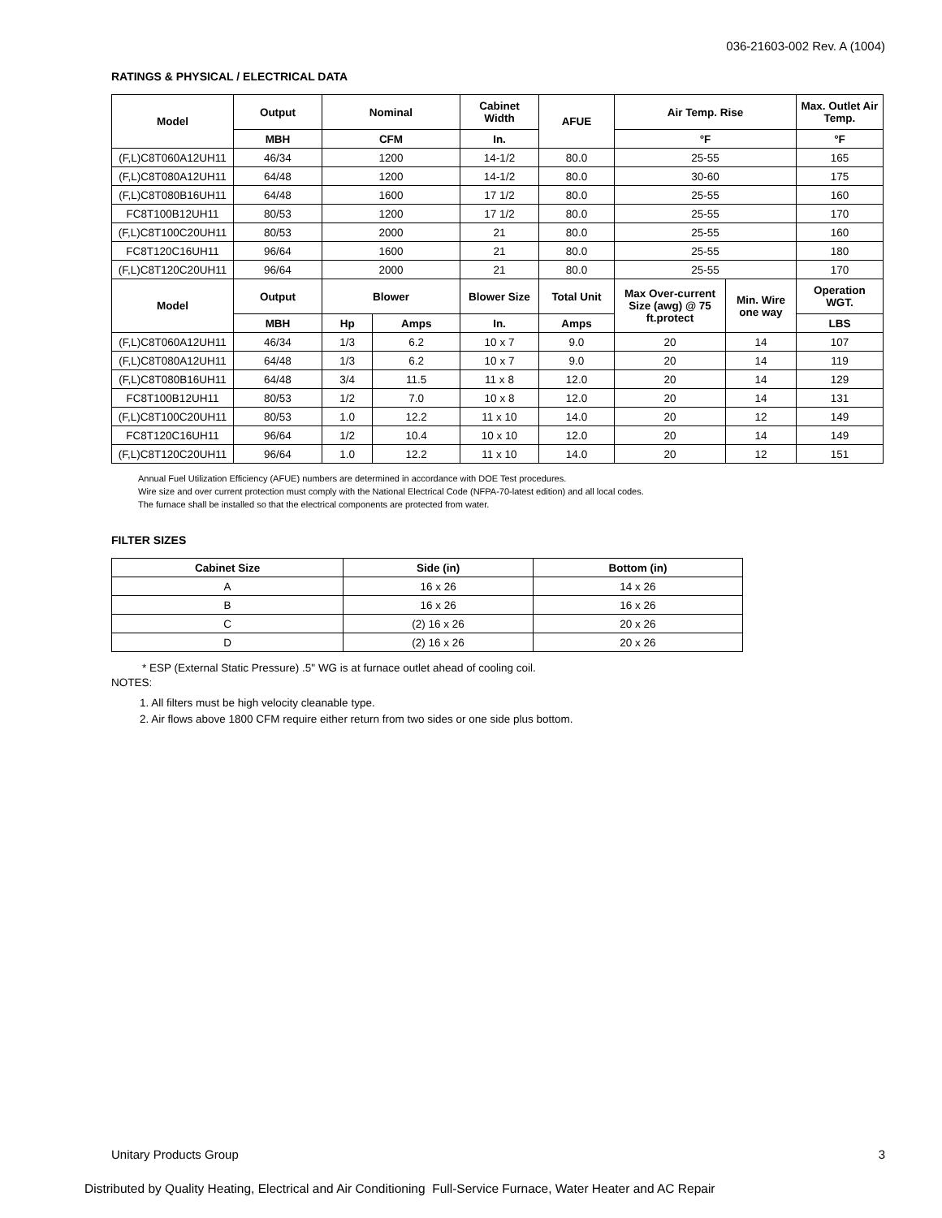036-21603-002 Rev. A (1004)
RATINGS & PHYSICAL / ELECTRICAL DATA
| Model | Output | Nominal | | Cabinet Width | AFUE | Air Temp. Rise | | Max. Outlet Air Temp. |
| --- | --- | --- | --- | --- | --- | --- | --- | --- |
| | MBH | CFM | | In. | | °F | | °F |
| (F,L)C8T060A12UH11 | 46/34 | 1200 | | 14-1/2 | 80.0 | 25-55 | | 165 |
| (F,L)C8T080A12UH11 | 64/48 | 1200 | | 14-1/2 | 80.0 | 30-60 | | 175 |
| (F,L)C8T080B16UH11 | 64/48 | 1600 | | 17 1/2 | 80.0 | 25-55 | | 160 |
| FC8T100B12UH11 | 80/53 | 1200 | | 17 1/2 | 80.0 | 25-55 | | 170 |
| (F,L)C8T100C20UH11 | 80/53 | 2000 | | 21 | 80.0 | 25-55 | | 160 |
| FC8T120C16UH11 | 96/64 | 1600 | | 21 | 80.0 | 25-55 | | 180 |
| (F,L)C8T120C20UH11 | 96/64 | 2000 | | 21 | 80.0 | 25-55 | | 170 |
| Model | Output | Blower | | Blower Size | Total Unit | Max Over-current Size (awg) @ 75 ft.protect | Min. Wire one way | Operation WGT. |
| | MBH | Hp | Amps | In. | Amps | | | LBS |
| (F,L)C8T060A12UH11 | 46/34 | 1/3 | 6.2 | 10 x 7 | 9.0 | 20 | 14 | 107 |
| (F,L)C8T080A12UH11 | 64/48 | 1/3 | 6.2 | 10 x 7 | 9.0 | 20 | 14 | 119 |
| (F,L)C8T080B16UH11 | 64/48 | 3/4 | 11.5 | 11 x 8 | 12.0 | 20 | 14 | 129 |
| FC8T100B12UH11 | 80/53 | 1/2 | 7.0 | 10 x 8 | 12.0 | 20 | 14 | 131 |
| (F,L)C8T100C20UH11 | 80/53 | 1.0 | 12.2 | 11 x 10 | 14.0 | 20 | 12 | 149 |
| FC8T120C16UH11 | 96/64 | 1/2 | 10.4 | 10 x 10 | 12.0 | 20 | 14 | 149 |
| (F,L)C8T120C20UH11 | 96/64 | 1.0 | 12.2 | 11 x 10 | 14.0 | 20 | 12 | 151 |
Annual Fuel Utilization Efficiency (AFUE) numbers are determined in accordance with DOE Test procedures.
Wire size and over current protection must comply with the National Electrical Code (NFPA-70-latest edition) and all local codes.
The furnace shall be installed so that the electrical components are protected from water.
FILTER SIZES
| Cabinet Size | Side (in) | Bottom (in) |
| --- | --- | --- |
| A | 16 x 26 | 14 x 26 |
| B | 16 x 26 | 16 x 26 |
| C | (2) 16 x 26 | 20 x 26 |
| D | (2) 16 x 26 | 20 x 26 |
* ESP (External Static Pressure) .5" WG is at furnace outlet ahead of cooling coil.
NOTES:
1. All filters must be high velocity cleanable type.
2. Air flows above 1800 CFM require either return from two sides or one side plus bottom.
Unitary Products Group 3
Distributed by Quality Heating, Electrical and Air Conditioning Full-Service Furnace, Water Heater and AC Repair